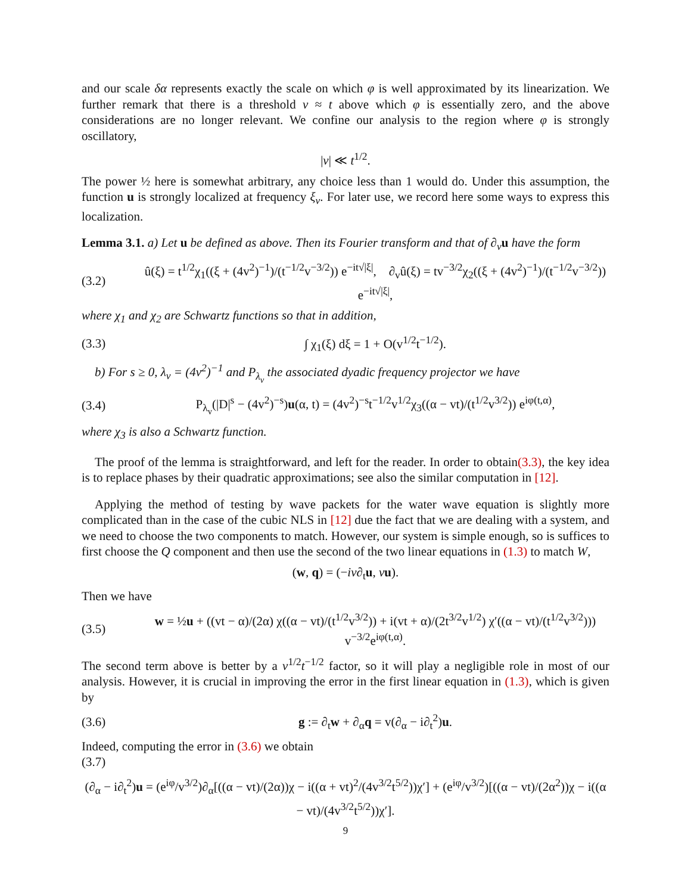and our scale δα represents exactly the scale on which φ is well approximated by its linearization. We further remark that there is a threshold v ≈ t above which φ is essentially zero, and the above considerations are no longer relevant. We confine our analysis to the region where φ is strongly oscillatory,
|v| ≪ t<sup>1/2</sup>.
The power ½ here is somewhat arbitrary, any choice less than 1 would do. Under this assumption, the function u is strongly localized at frequency ξ<sub>v</sub>. For later use, we record here some ways to express this localization.
Lemma 3.1. a) Let u be defined as above. Then its Fourier transform and that of ∂<sub>v</sub> u have the form
(3.2) û(ξ) = t<sup>1/2</sup>χ<sub>1</sub>((ξ + (4v<sup>2</sup>)<sup>−1</sup>)/(t<sup>−1/2</sup>v<sup>−3/2</sup>)) e<sup>−it√|ξ|</sup>, ∂<sub>v</sub>û(ξ) = tv<sup>−3/2</sup>χ<sub>2</sub>((ξ + (4v<sup>2</sup>)<sup>−1</sup>)/(t<sup>−1/2</sup>v<sup>−3/2</sup>)) e<sup>−it√|ξ|</sup>,
where χ<sub>1</sub> and χ<sub>2</sub> are Schwartz functions so that in addition,
(3.3) ∫ χ<sub>1</sub>(ξ) dξ = 1 + O(v<sup>1/2</sup>t<sup>−1/2</sup>).
b) For s ≥ 0, λ<sub>v</sub> = (4v<sup>2</sup>)<sup>−1</sup> and P<sub>λ<sub>v</sub></sub> the associated dyadic frequency projector we have
(3.4) P<sub>λ<sub>v</sub></sub>(|D|<sup>s</sup> − (4v<sup>2</sup>)<sup>−s</sup>)u(α, t) = (4v<sup>2</sup>)<sup>−s</sup>t<sup>−1/2</sup>v<sup>1/2</sup>χ<sub>3</sub>((α − vt)/(t<sup>1/2</sup>v<sup>3/2</sup>)) e<sup>iφ(t,α)</sup>,
where χ<sub>3</sub> is also a Schwartz function.
The proof of the lemma is straightforward, and left for the reader. In order to obtain(3.3), the key idea is to replace phases by their quadratic approximations; see also the similar computation in [12].
Applying the method of testing by wave packets for the water wave equation is slightly more complicated than in the case of the cubic NLS in [12] due the fact that we are dealing with a system, and we need to choose the two components to match. However, our system is simple enough, so is suffices to first choose the Q component and then use the second of the two linear equations in (1.3) to match W,
(w, q) = (−iv∂<sub>t</sub>u, vu).
Then we have
(3.5) w = ½u + ((vt − α)/(2α) χ((α − vt)/(t<sup>1/2</sup>v<sup>3/2</sup>)) + i(vt + α)/(2t<sup>3/2</sup>v<sup>1/2</sup>) χ′((α − vt)/(t<sup>1/2</sup>v<sup>3/2</sup>))) v<sup>−3/2</sup>e<sup>iφ(t,α)</sup>.
The second term above is better by a v<sup>1/2</sup>t<sup>−1/2</sup> factor, so it will play a negligible role in most of our analysis. However, it is crucial in improving the error in the first linear equation in (1.3), which is given by
(3.6) g := ∂<sub>t</sub>w + ∂<sub>α</sub>q = v(∂<sub>α</sub> − i∂<sub>t</sub><sup>2</sup>)u.
Indeed, computing the error in (3.6) we obtain
(3.7)
(∂<sub>α</sub> − i∂<sub>t</sub><sup>2</sup>)u = (e<sup>iφ</sup>/v<sup>3/2</sup>)∂<sub>α</sub>[((α − vt)/(2α))χ − i((α + vt)<sup>2</sup>/(4v<sup>3/2</sup>t<sup>5/2</sup>))χ′] + (e<sup>iφ</sup>/v<sup>3/2</sup>)[((α − vt)/(2α<sup>2</sup>))χ − i((α − vt)/(4v<sup>3/2</sup>t<sup>5/2</sup>))χ′].
9